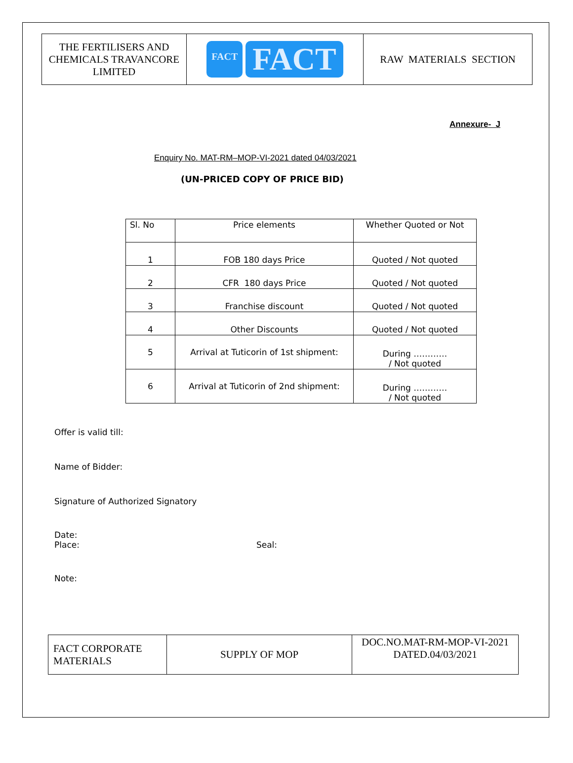| THE FERTILISERS AND CHEMICALS TRAVANCORE LIMITED | FACT FACT | RAW MATERIALS SECTION |
Annexure- J
Enquiry No. MAT-RM–MOP-VI-2021 dated 04/03/2021
(UN-PRICED COPY OF PRICE BID)
| Sl. No | Price elements | Whether Quoted or Not |
| --- | --- | --- |
| 1 | FOB 180 days Price | Quoted / Not quoted |
| 2 | CFR 180 days Price | Quoted / Not quoted |
| 3 | Franchise discount | Quoted / Not quoted |
| 4 | Other Discounts | Quoted / Not quoted |
| 5 | Arrival at Tuticorin of 1st shipment: | During ………… / Not quoted |
| 6 | Arrival at Tuticorin of 2nd shipment: | During ………… / Not quoted |
Offer is valid till:
Name of Bidder:
Signature of Authorized Signatory
Date:
Place: Seal:
Note:
| FACT CORPORATE MATERIALS | SUPPLY OF MOP | DOC.NO.MAT-RM-MOP-VI-2021 DATED.04/03/2021 |